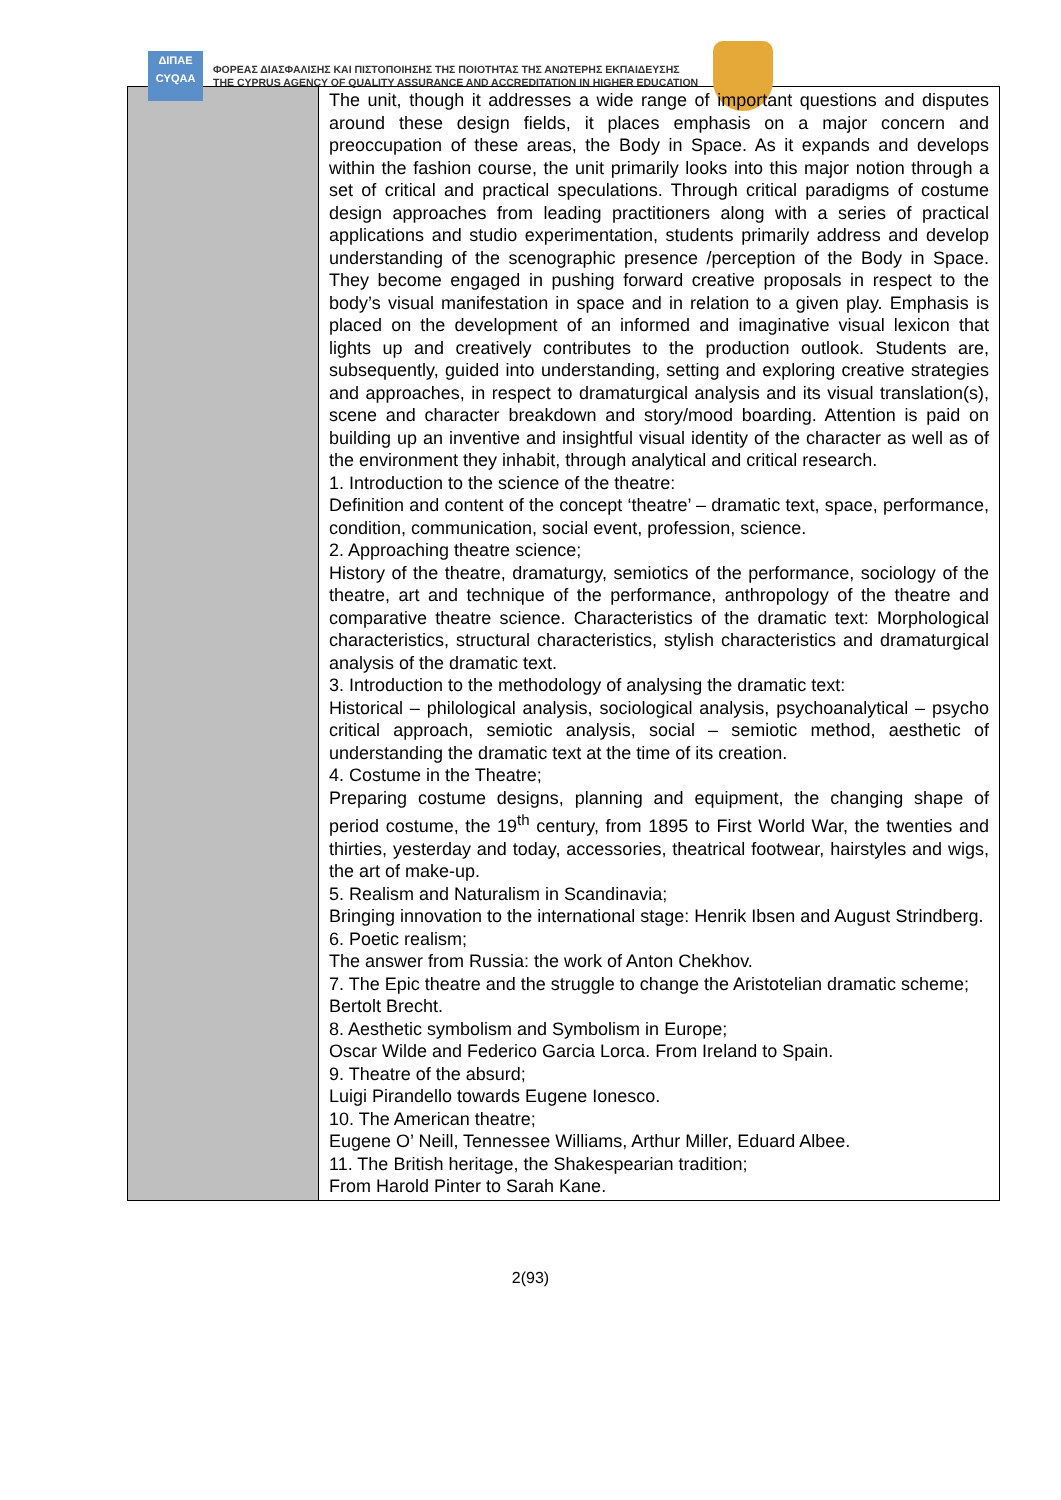ΔΙΠΑΕ
CYQAA
ΦΟΡΕΑΣ ΔΙΑΣΦΑΛΙΣΗΣ ΚΑΙ ΠΙΣΤΟΠΟΙΗΣΗΣ ΤΗΣ ΠΟΙΟΤΗΤΑΣ ΤΗΣ ΑΝΩΤΕΡΗΣ ΕΚΠΑΙΔΕΥΣΗΣ
THE CYPRUS AGENCY OF QUALITY ASSURANCE AND ACCREDITATION IN HIGHER EDUCATION
| | The unit, though it addresses a wide range of important questions and disputes around these design fields, it places emphasis on a major concern and preoccupation of these areas, the Body in Space. As it expands and develops within the fashion course, the unit primarily looks into this major notion through a set of critical and practical speculations. Through critical paradigms of costume design approaches from leading practitioners along with a series of practical applications and studio experimentation, students primarily address and develop understanding of the scenographic presence /perception of the Body in Space. They become engaged in pushing forward creative proposals in respect to the body’s visual manifestation in space and in relation to a given play. Emphasis is placed on the development of an informed and imaginative visual lexicon that lights up and creatively contributes to the production outlook. Students are, subsequently, guided into understanding, setting and exploring creative strategies and approaches, in respect to dramaturgical analysis and its visual translation(s), scene and character breakdown and story/mood boarding. Attention is paid on building up an inventive and insightful visual identity of the character as well as of the environment they inhabit, through analytical and critical research. 1. Introduction to the science of the theatre: Definition and content of the concept ‘theatre’ – dramatic text, space, performance, condition, communication, social event, profession, science. 2. Approaching theatre science; History of the theatre, dramaturgy, semiotics of the performance, sociology of the theatre, art and technique of the performance, anthropology of the theatre and comparative theatre science. Characteristics of the dramatic text: Morphological characteristics, structural characteristics, stylish characteristics and dramaturgical analysis of the dramatic text. 3. Introduction to the methodology of analysing the dramatic text: Historical – philological analysis, sociological analysis, psychoanalytical – psycho critical approach, semiotic analysis, social – semiotic method, aesthetic of understanding the dramatic text at the time of its creation. 4. Costume in the Theatre; Preparing costume designs, planning and equipment, the changing shape of period costume, the 19<sup>th</sup> century, from 1895 to First World War, the twenties and thirties, yesterday and today, accessories, theatrical footwear, hairstyles and wigs, the art of make-up. 5. Realism and Naturalism in Scandinavia; Bringing innovation to the international stage: Henrik Ibsen and August Strindberg. 6. Poetic realism; The answer from Russia: the work of Anton Chekhov. 7. The Epic theatre and the struggle to change the Aristotelian dramatic scheme; Bertolt Brecht. 8. Aesthetic symbolism and Symbolism in Europe; Oscar Wilde and Federico Garcia Lorca. From Ireland to Spain. 9. Theatre of the absurd; Luigi Pirandello towards Eugene Ionesco. 10. The American theatre; Eugene O’ Neill, Tennessee Williams, Arthur Miller, Eduard Albee. 11. The British heritage, the Shakespearian tradition; From Harold Pinter to Sarah Kane. |
2(93)